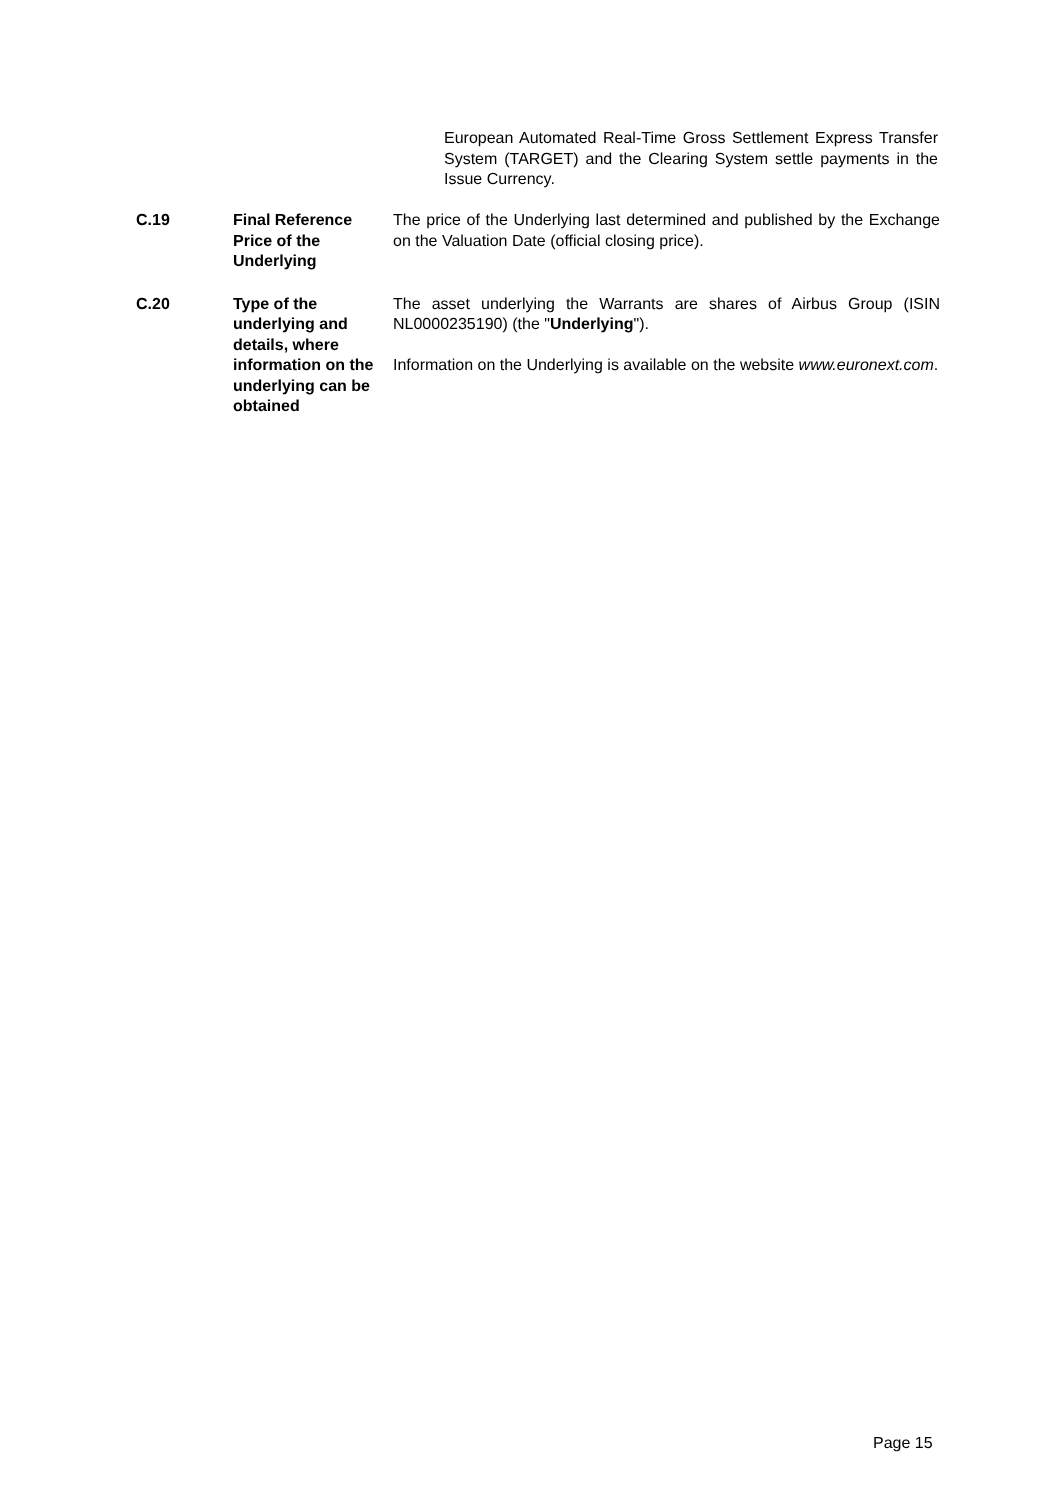European Automated Real-Time Gross Settlement Express Transfer System (TARGET) and the Clearing System settle payments in the Issue Currency.
| C.19 | Final Reference Price of the Underlying | The price of the Underlying last determined and published by the Exchange on the Valuation Date (official closing price). |
| C.20 | Type of the underlying and details, where information on the underlying can be obtained | The asset underlying the Warrants are shares of Airbus Group (ISIN NL0000235190) (the " Underlying "). Information on the Underlying is available on the website www.euronext.com . |
Page 15